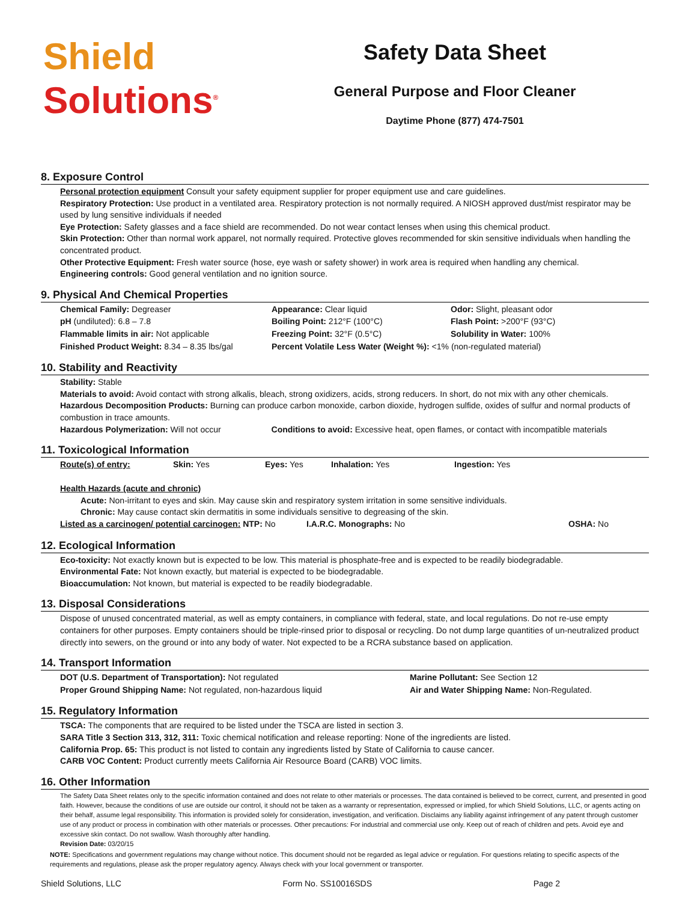Shield
Solutions<sup>®</sup>
Safety Data Sheet
General Purpose and Floor Cleaner
Daytime Phone (877) 474-7501
8. Exposure Control
Personal protection equipment Consult your safety equipment supplier for proper equipment use and care guidelines.
Respiratory Protection: Use product in a ventilated area. Respiratory protection is not normally required. A NIOSH approved dust/mist respirator may be used by lung sensitive individuals if needed
Eye Protection: Safety glasses and a face shield are recommended. Do not wear contact lenses when using this chemical product.
Skin Protection: Other than normal work apparel, not normally required. Protective gloves recommended for skin sensitive individuals when handling the concentrated product.
Other Protective Equipment: Fresh water source (hose, eye wash or safety shower) in work area is required when handling any chemical.
Engineering controls: Good general ventilation and no ignition source.
9. Physical And Chemical Properties
| Chemical Family: Degreaser | Appearance: Clear liquid | Odor: Slight, pleasant odor |
| pH (undiluted): 6.8 – 7.8 | Boiling Point: 212°F (100°C) | Flash Point: >200°F (93°C) |
| Flammable limits in air: Not applicable | Freezing Point: 32°F (0.5°C) | Solubility in Water: 100% |
| Finished Product Weight: 8.34 – 8.35 lbs/gal | Percent Volatile Less Water (Weight %): <1% (non-regulated material) | |
10. Stability and Reactivity
Stability: Stable
Materials to avoid: Avoid contact with strong alkalis, bleach, strong oxidizers, acids, strong reducers. In short, do not mix with any other chemicals.
Hazardous Decomposition Products: Burning can produce carbon monoxide, carbon dioxide, hydrogen sulfide, oxides of sulfur and normal products of combustion in trace amounts.
Hazardous Polymerization: Will not occur Conditions to avoid: Excessive heat, open flames, or contact with incompatible materials
11. Toxicological Information
| Route(s) of entry: | Skin: Yes | Eyes: Yes | Inhalation: Yes | Ingestion: Yes |
Health Hazards (acute and chronic)
Acute: Non-irritant to eyes and skin. May cause skin and respiratory system irritation in some sensitive individuals.
Chronic: May cause contact skin dermatitis in some individuals sensitive to degreasing of the skin.
| Listed as a carcinogen/ potential carcinogen: NTP: No | I.A.R.C. Monographs: No | OSHA: No |
12. Ecological Information
Eco-toxicity: Not exactly known but is expected to be low. This material is phosphate-free and is expected to be readily biodegradable.
Environmental Fate: Not known exactly, but material is expected to be biodegradable.
Bioaccumulation: Not known, but material is expected to be readily biodegradable.
13. Disposal Considerations
Dispose of unused concentrated material, as well as empty containers, in compliance with federal, state, and local regulations. Do not re-use empty containers for other purposes. Empty containers should be triple-rinsed prior to disposal or recycling. Do not dump large quantities of un-neutralized product directly into sewers, on the ground or into any body of water. Not expected to be a RCRA substance based on application.
14. Transport Information
| DOT (U.S. Department of Transportation): Not regulated | Marine Pollutant: See Section 12 |
| Proper Ground Shipping Name: Not regulated, non-hazardous liquid | Air and Water Shipping Name: Non-Regulated. |
15. Regulatory Information
TSCA: The components that are required to be listed under the TSCA are listed in section 3.
SARA Title 3 Section 313, 312, 311: Toxic chemical notification and release reporting: None of the ingredients are listed.
California Prop. 65: This product is not listed to contain any ingredients listed by State of California to cause cancer.
CARB VOC Content: Product currently meets California Air Resource Board (CARB) VOC limits.
16. Other Information
The Safety Data Sheet relates only to the specific information contained and does not relate to other materials or processes. The data contained is believed to be correct, current, and presented in good faith. However, because the conditions of use are outside our control, it should not be taken as a warranty or representation, expressed or implied, for which Shield Solutions, LLC, or agents acting on their behalf, assume legal responsibility. This information is provided solely for consideration, investigation, and verification. Disclaims any liability against infringement of any patent through customer use of any product or process in combination with other materials or processes. Other precautions: For industrial and commercial use only. Keep out of reach of children and pets. Avoid eye and excessive skin contact. Do not swallow. Wash thoroughly after handling.
Revision Date: 03/20/15
NOTE: Specifications and government regulations may change without notice. This document should not be regarded as legal advice or regulation. For questions relating to specific aspects of the requirements and regulations, please ask the proper regulatory agency. Always check with your local government or transporter.
Shield Solutions, LLC Form No. SS10016SDS Page 2